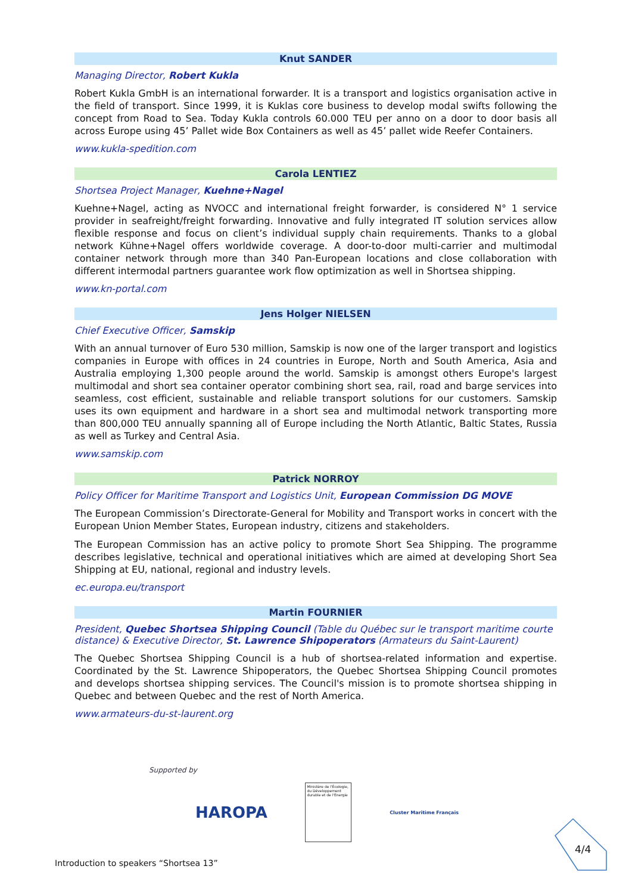Knut SANDER
Managing Director, Robert Kukla
Robert Kukla GmbH is an international forwarder. It is a transport and logistics organisation active in the field of transport. Since 1999, it is Kuklas core business to develop modal swifts following the concept from Road to Sea. Today Kukla controls 60.000 TEU per anno on a door to door basis all across Europe using 45’ Pallet wide Box Containers as well as 45’ pallet wide Reefer Containers.
www.kukla-spedition.com
Carola LENTIEZ
Shortsea Project Manager, Kuehne+Nagel
Kuehne+Nagel, acting as NVOCC and international freight forwarder, is considered N° 1 service provider in seafreight/freight forwarding. Innovative and fully integrated IT solution services allow flexible response and focus on client’s individual supply chain requirements. Thanks to a global network Kühne+Nagel offers worldwide coverage. A door-to-door multi-carrier and multimodal container network through more than 340 Pan-European locations and close collaboration with different intermodal partners guarantee work flow optimization as well in Shortsea shipping.
www.kn-portal.com
Jens Holger NIELSEN
Chief Executive Officer, Samskip
With an annual turnover of Euro 530 million, Samskip is now one of the larger transport and logistics companies in Europe with offices in 24 countries in Europe, North and South America, Asia and Australia employing 1,300 people around the world. Samskip is amongst others Europe's largest multimodal and short sea container operator combining short sea, rail, road and barge services into seamless, cost efficient, sustainable and reliable transport solutions for our customers. Samskip uses its own equipment and hardware in a short sea and multimodal network transporting more than 800,000 TEU annually spanning all of Europe including the North Atlantic, Baltic States, Russia as well as Turkey and Central Asia.
www.samskip.com
Patrick NORROY
Policy Officer for Maritime Transport and Logistics Unit, European Commission DG MOVE
The European Commission’s Directorate-General for Mobility and Transport works in concert with the European Union Member States, European industry, citizens and stakeholders.
The European Commission has an active policy to promote Short Sea Shipping. The programme describes legislative, technical and operational initiatives which are aimed at developing Short Sea Shipping at EU, national, regional and industry levels.
ec.europa.eu/transport
Martin FOURNIER
President, Quebec Shortsea Shipping Council (Table du Québec sur le transport maritime courte distance) & Executive Director, St. Lawrence Shipoperators (Armateurs du Saint-Laurent)
The Quebec Shortsea Shipping Council is a hub of shortsea-related information and expertise. Coordinated by the St. Lawrence Shipoperators, the Quebec Shortsea Shipping Council promotes and develops shortsea shipping services. The Council's mission is to promote shortsea shipping in Quebec and between Quebec and the rest of North America.
www.armateurs-du-st-laurent.org
Supported by
HAROPA
Ministère de l'Écologie, du Développement durable et de l'Énergie
Cluster Maritime Français
4/4
Introduction to speakers “Shortsea 13”